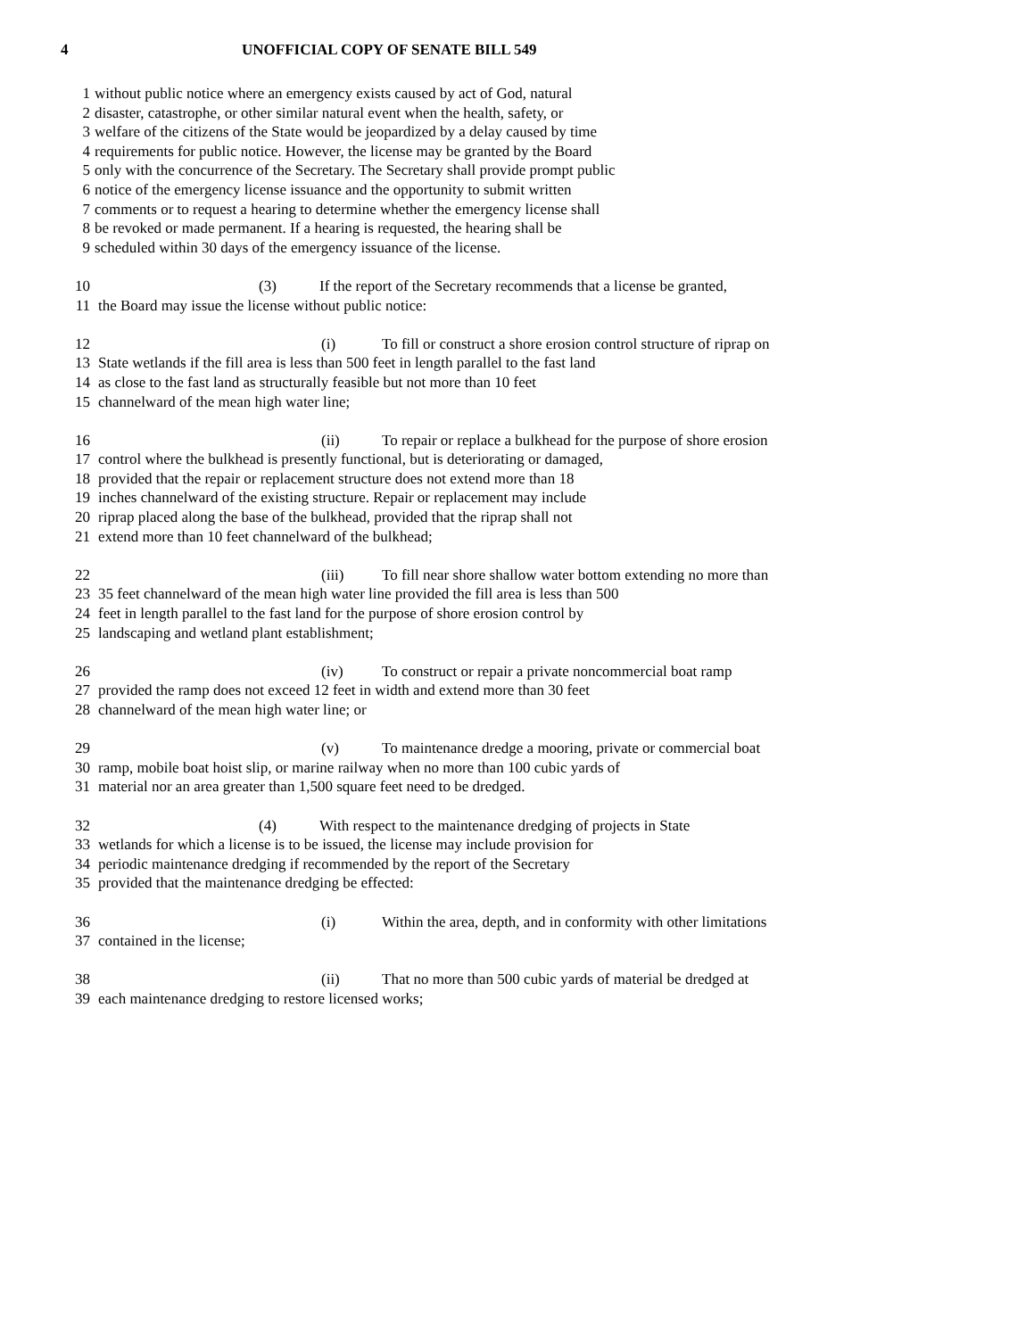4 UNOFFICIAL COPY OF SENATE BILL 549
1 without public notice where an emergency exists caused by act of God, natural
2 disaster, catastrophe, or other similar natural event when the health, safety, or
3 welfare of the citizens of the State would be jeopardized by a delay caused by time
4 requirements for public notice. However, the license may be granted by the Board
5 only with the concurrence of the Secretary. The Secretary shall provide prompt public
6 notice of the emergency license issuance and the opportunity to submit written
7 comments or to request a hearing to determine whether the emergency license shall
8 be revoked or made permanent. If a hearing is requested, the hearing shall be
9 scheduled within 30 days of the emergency issuance of the license.
10 (3) If the report of the Secretary recommends that a license be granted,
11 the Board may issue the license without public notice:
12 (i) To fill or construct a shore erosion control structure of riprap on
13 State wetlands if the fill area is less than 500 feet in length parallel to the fast land
14 as close to the fast land as structurally feasible but not more than 10 feet
15 channelward of the mean high water line;
16 (ii) To repair or replace a bulkhead for the purpose of shore erosion
17 control where the bulkhead is presently functional, but is deteriorating or damaged,
18 provided that the repair or replacement structure does not extend more than 18
19 inches channelward of the existing structure. Repair or replacement may include
20 riprap placed along the base of the bulkhead, provided that the riprap shall not
21 extend more than 10 feet channelward of the bulkhead;
22 (iii) To fill near shore shallow water bottom extending no more than
23 35 feet channelward of the mean high water line provided the fill area is less than 500
24 feet in length parallel to the fast land for the purpose of shore erosion control by
25 landscaping and wetland plant establishment;
26 (iv) To construct or repair a private noncommercial boat ramp
27 provided the ramp does not exceed 12 feet in width and extend more than 30 feet
28 channelward of the mean high water line; or
29 (v) To maintenance dredge a mooring, private or commercial boat
30 ramp, mobile boat hoist slip, or marine railway when no more than 100 cubic yards of
31 material nor an area greater than 1,500 square feet need to be dredged.
32 (4) With respect to the maintenance dredging of projects in State
33 wetlands for which a license is to be issued, the license may include provision for
34 periodic maintenance dredging if recommended by the report of the Secretary
35 provided that the maintenance dredging be effected:
36 (i) Within the area, depth, and in conformity with other limitations
37 contained in the license;
38 (ii) That no more than 500 cubic yards of material be dredged at
39 each maintenance dredging to restore licensed works;